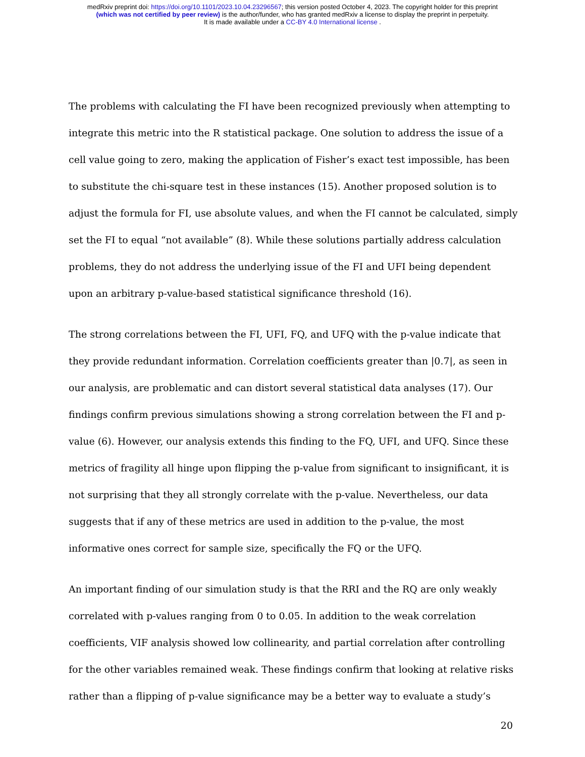medRxiv preprint doi: https://doi.org/10.1101/2023.10.04.23296567; this version posted October 4, 2023. The copyright holder for this preprint
(which was not certified by peer review) is the author/funder, who has granted medRxiv a license to display the preprint in perpetuity.
It is made available under a CC-BY 4.0 International license .
The problems with calculating the FI have been recognized previously when attempting to integrate this metric into the R statistical package. One solution to address the issue of a cell value going to zero, making the application of Fisher’s exact test impossible, has been to substitute the chi-square test in these instances (15). Another proposed solution is to adjust the formula for FI, use absolute values, and when the FI cannot be calculated, simply set the FI to equal “not available” (8). While these solutions partially address calculation problems, they do not address the underlying issue of the FI and UFI being dependent upon an arbitrary p-value-based statistical significance threshold (16).
The strong correlations between the FI, UFI, FQ, and UFQ with the p-value indicate that they provide redundant information. Correlation coefficients greater than |0.7|, as seen in our analysis, are problematic and can distort several statistical data analyses (17). Our findings confirm previous simulations showing a strong correlation between the FI and p-value (6). However, our analysis extends this finding to the FQ, UFI, and UFQ. Since these metrics of fragility all hinge upon flipping the p-value from significant to insignificant, it is not surprising that they all strongly correlate with the p-value. Nevertheless, our data suggests that if any of these metrics are used in addition to the p-value, the most informative ones correct for sample size, specifically the FQ or the UFQ.
An important finding of our simulation study is that the RRI and the RQ are only weakly correlated with p-values ranging from 0 to 0.05. In addition to the weak correlation coefficients, VIF analysis showed low collinearity, and partial correlation after controlling for the other variables remained weak. These findings confirm that looking at relative risks rather than a flipping of p-value significance may be a better way to evaluate a study’s
20